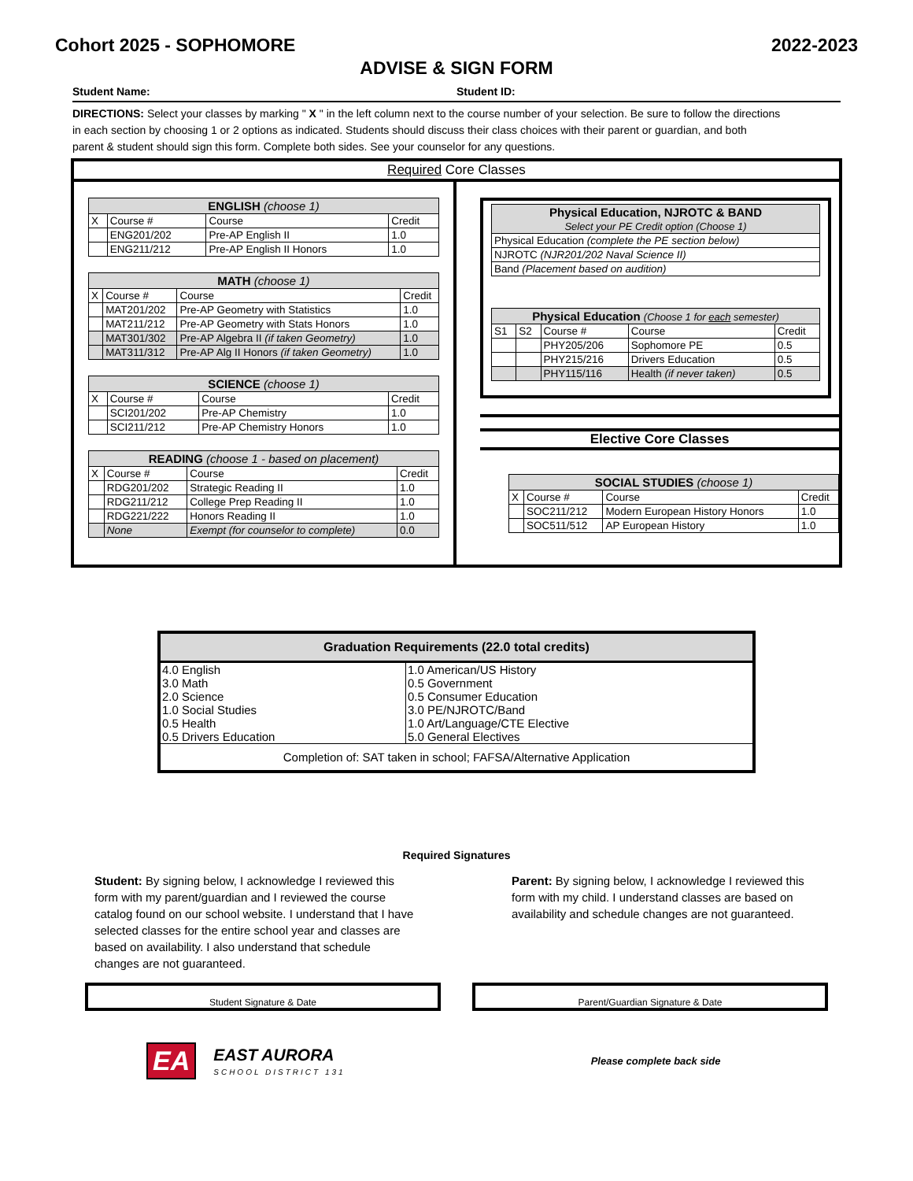Cohort 2025 - SOPHOMORE 2022-2023
ADVISE & SIGN FORM
Student Name: Student ID:
DIRECTIONS: Select your classes by marking " X " in the left column next to the course number of your selection. Be sure to follow the directions in each section by choosing 1 or 2 options as indicated. Students should discuss their class choices with their parent or guardian, and both parent & student should sign this form. Complete both sides. See your counselor for any questions.
Required Core Classes
| ENGLISH (choose 1) | | | |
| --- | --- | --- | --- |
| X | Course # | Course | Credit |
| | ENG201/202 | Pre-AP English II | 1.0 |
| | ENG211/212 | Pre-AP English II Honors | 1.0 |
| MATH (choose 1) | | | |
| --- | --- | --- | --- |
| X | Course # | Course | Credit |
| | MAT201/202 | Pre-AP Geometry with Statistics | 1.0 |
| | MAT211/212 | Pre-AP Geometry with Stats Honors | 1.0 |
| | MAT301/302 | Pre-AP Algebra II (if taken Geometry) | 1.0 |
| | MAT311/312 | Pre-AP Alg II Honors (if taken Geometry) | 1.0 |
| SCIENCE (choose 1) | | | |
| --- | --- | --- | --- |
| X | Course # | Course | Credit |
| | SCI201/202 | Pre-AP Chemistry | 1.0 |
| | SCI211/212 | Pre-AP Chemistry Honors | 1.0 |
| READING (choose 1 - based on placement) | | | |
| --- | --- | --- | --- |
| X | Course # | Course | Credit |
| | RDG201/202 | Strategic Reading II | 1.0 |
| | RDG211/212 | College Prep Reading II | 1.0 |
| | RDG221/222 | Honors Reading II | 1.0 |
| | None | Exempt (for counselor to complete) | 0.0 |
| Physical Education, NJROTC & BAND Select your PE Credit option (Choose 1) |
| --- |
| Physical Education (complete the PE section below) |
| NJROTC (NJR201/202 Naval Science II) |
| Band (Placement based on audition) |
| Physical Education (Choose 1 for each semester) | | | | |
| --- | --- | --- | --- | --- |
| S1 | S2 | Course # | Course | Credit |
| | | PHY205/206 | Sophomore PE | 0.5 |
| | | PHY215/216 | Drivers Education | 0.5 |
| | | PHY115/116 | Health (if never taken) | 0.5 |
Elective Core Classes
| SOCIAL STUDIES (choose 1) | | | |
| --- | --- | --- | --- |
| X | Course # | Course | Credit |
| | SOC211/212 | Modern European History Honors | 1.0 |
| | SOC511/512 | AP European History | 1.0 |
| Graduation Requirements (22.0 total credits) | |
| --- | --- |
| 4.0 English | 1.0 American/US History |
| 3.0 Math | 0.5 Government |
| 2.0 Science | 0.5 Consumer Education |
| 1.0 Social Studies | 3.0 PE/NJROTC/Band |
| 0.5 Health | 1.0 Art/Language/CTE Elective |
| 0.5 Drivers Education | 5.0 General Electives |
| Completion of: SAT taken in school; FAFSA/Alternative Application | |
Required Signatures
Student: By signing below, I acknowledge I reviewed this form with my parent/guardian and I reviewed the course catalog found on our school website. I understand that I have selected classes for the entire school year and classes are based on availability. I also understand that schedule changes are not guaranteed.
Parent: By signing below, I acknowledge I reviewed this form with my child. I understand classes are based on availability and schedule changes are not guaranteed.
Student Signature & Date Parent/Guardian Signature & Date
EA
EAST AURORA
SCHOOL DISTRICT 131
Please complete back side